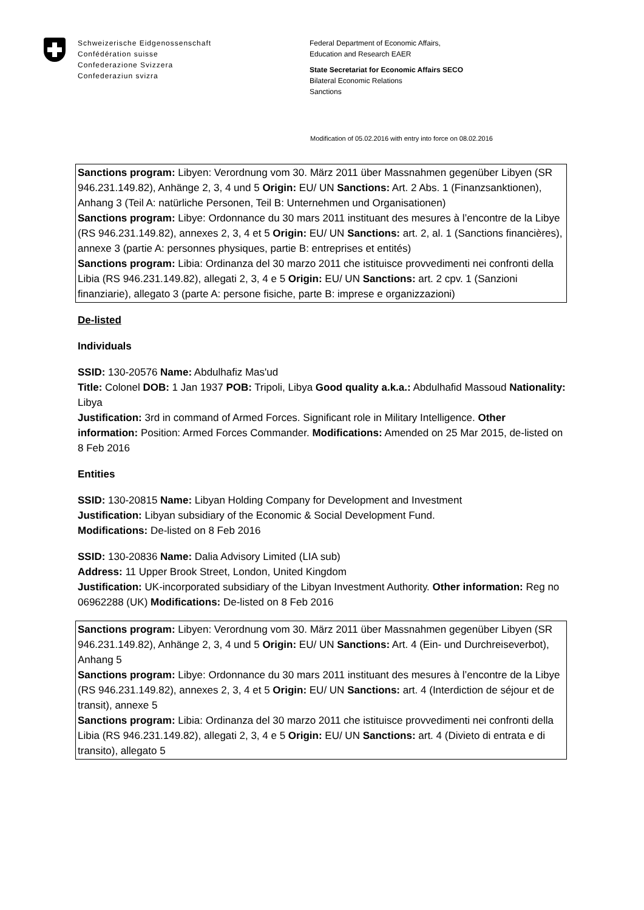Schweizerische Eidgenossenschaft
Confédération suisse
Confederazione Svizzera
Confederaziun svizra
Federal Department of Economic Affairs,
Education and Research EAER
State Secretariat for Economic Affairs SECO
Bilateral Economic Relations
Sanctions
Modification of 05.02.2016 with entry into force on 08.02.2016
Sanctions program: Libyen: Verordnung vom 30. März 2011 über Massnahmen gegenüber Libyen (SR 946.231.149.82), Anhänge 2, 3, 4 und 5 Origin: EU/ UN Sanctions: Art. 2 Abs. 1 (Finanzsanktionen), Anhang 3 (Teil A: natürliche Personen, Teil B: Unternehmen und Organisationen)
Sanctions program: Libye: Ordonnance du 30 mars 2011 instituant des mesures à l’encontre de la Libye (RS 946.231.149.82), annexes 2, 3, 4 et 5 Origin: EU/ UN Sanctions: art. 2, al. 1 (Sanctions financières), annexe 3 (partie A: personnes physiques, partie B: entreprises et entités)
Sanctions program: Libia: Ordinanza del 30 marzo 2011 che istituisce provvedimenti nei confronti della Libia (RS 946.231.149.82), allegati 2, 3, 4 e 5 Origin: EU/ UN Sanctions: art. 2 cpv. 1 (Sanzioni finanziarie), allegato 3 (parte A: persone fisiche, parte B: imprese e organizzazioni)
De-listed
Individuals
SSID: 130-20576 Name: Abdulhafiz Mas'ud
Title: Colonel DOB: 1 Jan 1937 POB: Tripoli, Libya Good quality a.k.a.: Abdulhafid Massoud Nationality: Libya
Justification: 3rd in command of Armed Forces. Significant role in Military Intelligence. Other information: Position: Armed Forces Commander. Modifications: Amended on 25 Mar 2015, de-listed on 8 Feb 2016
Entities
SSID: 130-20815 Name: Libyan Holding Company for Development and Investment
Justification: Libyan subsidiary of the Economic & Social Development Fund.
Modifications: De-listed on 8 Feb 2016
SSID: 130-20836 Name: Dalia Advisory Limited (LIA sub)
Address: 11 Upper Brook Street, London, United Kingdom
Justification: UK-incorporated subsidiary of the Libyan Investment Authority. Other information: Reg no 06962288 (UK) Modifications: De-listed on 8 Feb 2016
Sanctions program: Libyen: Verordnung vom 30. März 2011 über Massnahmen gegenüber Libyen (SR 946.231.149.82), Anhänge 2, 3, 4 und 5 Origin: EU/ UN Sanctions: Art. 4 (Ein- und Durchreiseverbot), Anhang 5
Sanctions program: Libye: Ordonnance du 30 mars 2011 instituant des mesures à l’encontre de la Libye (RS 946.231.149.82), annexes 2, 3, 4 et 5 Origin: EU/ UN Sanctions: art. 4 (Interdiction de séjour et de transit), annexe 5
Sanctions program: Libia: Ordinanza del 30 marzo 2011 che istituisce provvedimenti nei confronti della Libia (RS 946.231.149.82), allegati 2, 3, 4 e 5 Origin: EU/ UN Sanctions: art. 4 (Divieto di entrata e di transito), allegato 5